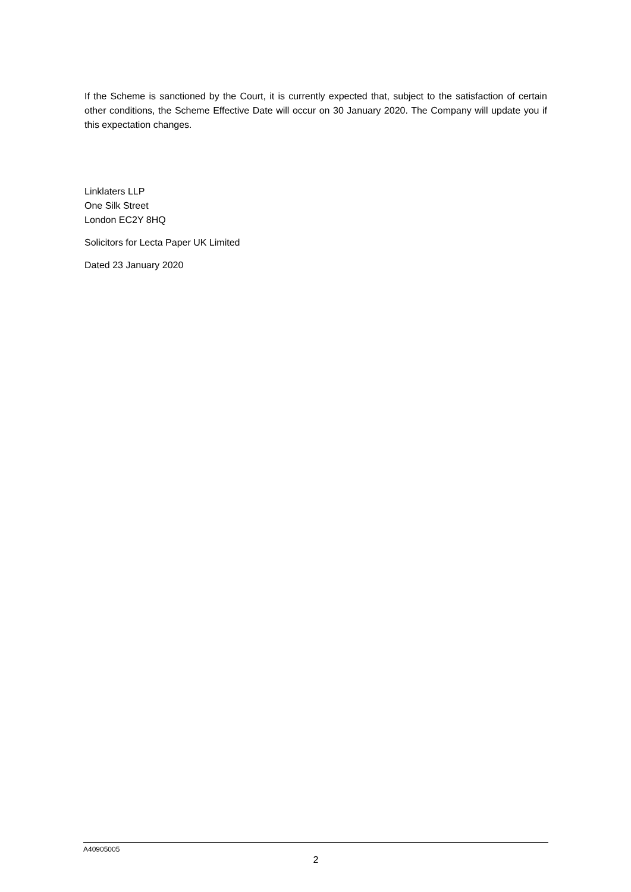If the Scheme is sanctioned by the Court, it is currently expected that, subject to the satisfaction of certain other conditions, the Scheme Effective Date will occur on 30 January 2020. The Company will update you if this expectation changes.
Linklaters LLP
One Silk Street
London EC2Y 8HQ
Solicitors for Lecta Paper UK Limited
Dated 23 January 2020
A40905005
2